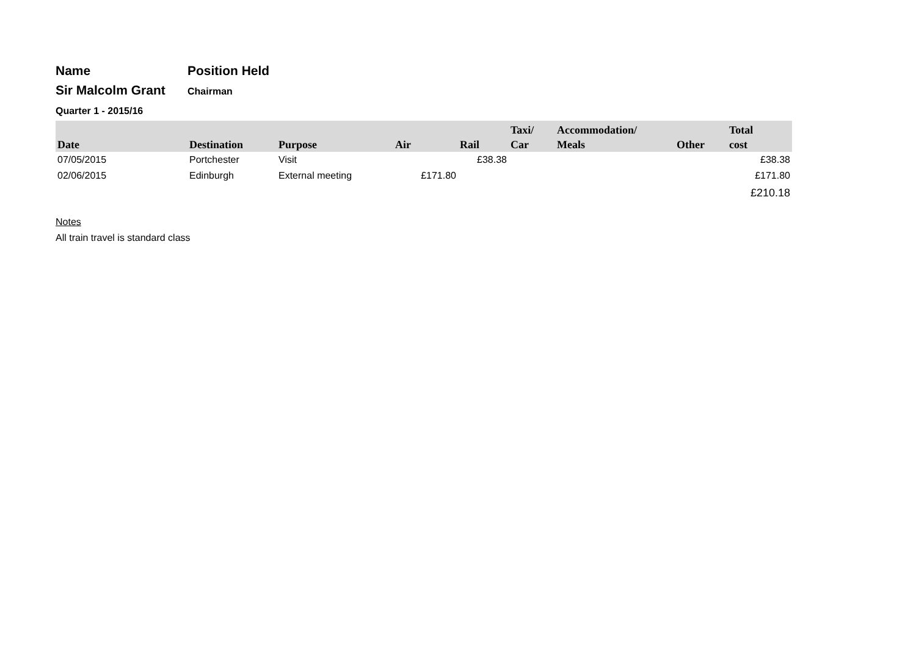Name
Position Held
Sir Malcolm Grant
Chairman
Quarter 1 - 2015/16
| Date | Destination | Purpose | Air | Rail | Taxi/ Car | Accommodation/ Meals | Other | Total cost |
| --- | --- | --- | --- | --- | --- | --- | --- | --- |
| 07/05/2015 | Portchester | Visit | | £38.38 | | | | £38.38 |
| 02/06/2015 | Edinburgh | External meeting | £171.80 | | | | | £171.80 |
| | | | | | | | | £210.18 |
Notes
All train travel is standard class